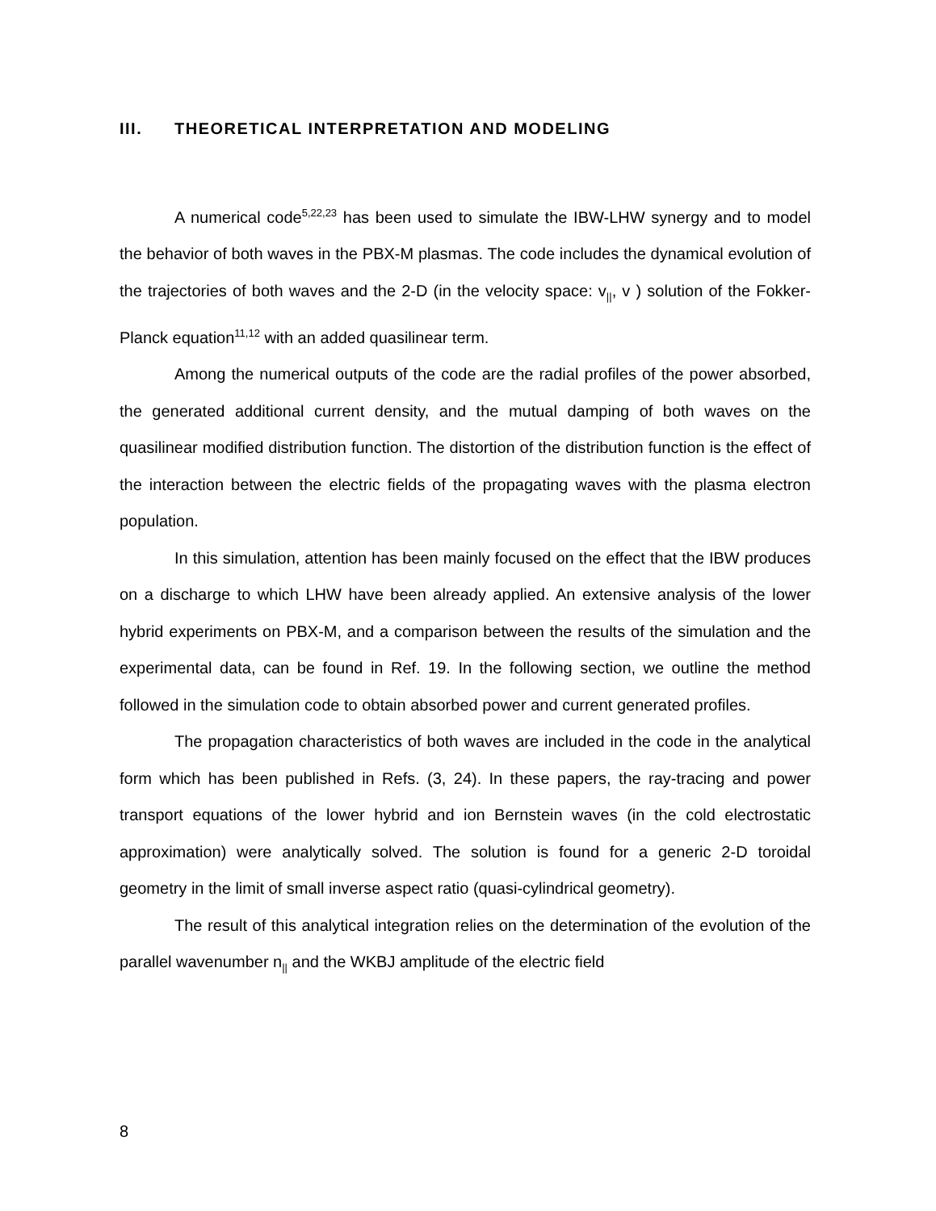III. THEORETICAL INTERPRETATION AND MODELING
A numerical code<sup>5,22,23</sup> has been used to simulate the IBW-LHW synergy and to model the behavior of both waves in the PBX-M plasmas. The code includes the dynamical evolution of the trajectories of both waves and the 2-D (in the velocity space: v<sub>||</sub>, v ) solution of the Fokker-Planck equation<sup>11,12</sup> with an added quasilinear term.
Among the numerical outputs of the code are the radial profiles of the power absorbed, the generated additional current density, and the mutual damping of both waves on the quasilinear modified distribution function. The distortion of the distribution function is the effect of the interaction between the electric fields of the propagating waves with the plasma electron population.
In this simulation, attention has been mainly focused on the effect that the IBW produces on a discharge to which LHW have been already applied. An extensive analysis of the lower hybrid experiments on PBX-M, and a comparison between the results of the simulation and the experimental data, can be found in Ref. 19. In the following section, we outline the method followed in the simulation code to obtain absorbed power and current generated profiles.
The propagation characteristics of both waves are included in the code in the analytical form which has been published in Refs. (3, 24). In these papers, the ray-tracing and power transport equations of the lower hybrid and ion Bernstein waves (in the cold electrostatic approximation) were analytically solved. The solution is found for a generic 2-D toroidal geometry in the limit of small inverse aspect ratio (quasi-cylindrical geometry).
The result of this analytical integration relies on the determination of the evolution of the parallel wavenumber n<sub>||</sub> and the WKBJ amplitude of the electric field
8